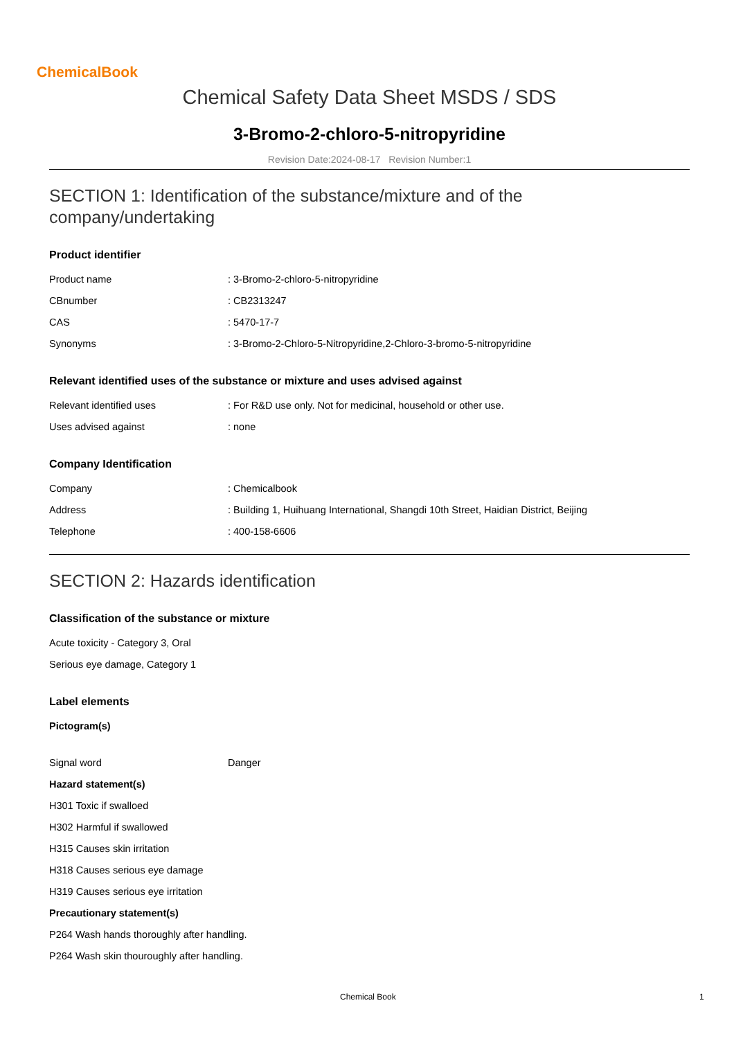ChemicalBook
Chemical Safety Data Sheet MSDS / SDS
3-Bromo-2-chloro-5-nitropyridine
Revision Date:2024-08-17 Revision Number:1
SECTION 1: Identification of the substance/mixture and of the company/undertaking
Product identifier
Product name : 3-Bromo-2-chloro-5-nitropyridine
CBnumber : CB2313247
CAS : 5470-17-7
Synonyms : 3-Bromo-2-Chloro-5-Nitropyridine,2-Chloro-3-bromo-5-nitropyridine
Relevant identified uses of the substance or mixture and uses advised against
Relevant identified uses : For R&D use only. Not for medicinal, household or other use.
Uses advised against : none
Company Identification
Company : Chemicalbook
Address : Building 1, Huihuang International, Shangdi 10th Street, Haidian District, Beijing
Telephone : 400-158-6606
SECTION 2: Hazards identification
Classification of the substance or mixture
Acute toxicity - Category 3, Oral
Serious eye damage, Category 1
Label elements
Pictogram(s)
Signal word Danger
Hazard statement(s)
H301 Toxic if swalloed
H302 Harmful if swallowed
H315 Causes skin irritation
H318 Causes serious eye damage
H319 Causes serious eye irritation
Precautionary statement(s)
P264 Wash hands thoroughly after handling.
P264 Wash skin thouroughly after handling.
Chemical Book 1